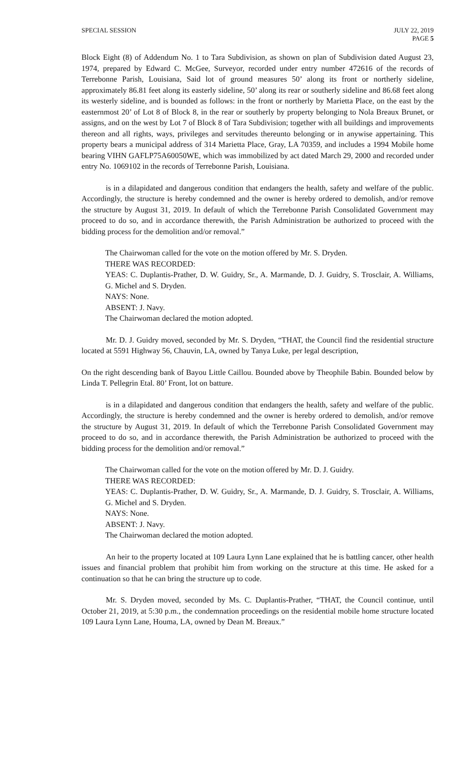SPECIAL SESSION JULY 22, 2019
PAGE 5
Block Eight (8) of Addendum No. 1 to Tara Subdivision, as shown on plan of Subdivision dated August 23, 1974, prepared by Edward C. McGee, Surveyor, recorded under entry number 472616 of the records of Terrebonne Parish, Louisiana, Said lot of ground measures 50’ along its front or northerly sideline, approximately 86.81 feet along its easterly sideline, 50’ along its rear or southerly sideline and 86.68 feet along its westerly sideline, and is bounded as follows: in the front or northerly by Marietta Place, on the east by the easternmost 20’ of Lot 8 of Block 8, in the rear or southerly by property belonging to Nola Breaux Brunet, or assigns, and on the west by Lot 7 of Block 8 of Tara Subdivision; together with all buildings and improvements thereon and all rights, ways, privileges and servitudes thereunto belonging or in anywise appertaining. This property bears a municipal address of 314 Marietta Place, Gray, LA 70359, and includes a 1994 Mobile home bearing VIHN GAFLP75A60050WE, which was immobilized by act dated March 29, 2000 and recorded under entry No. 1069102 in the records of Terrebonne Parish, Louisiana.
is in a dilapidated and dangerous condition that endangers the health, safety and welfare of the public. Accordingly, the structure is hereby condemned and the owner is hereby ordered to demolish, and/or remove the structure by August 31, 2019. In default of which the Terrebonne Parish Consolidated Government may proceed to do so, and in accordance therewith, the Parish Administration be authorized to proceed with the bidding process for the demolition and/or removal.”
The Chairwoman called for the vote on the motion offered by Mr. S. Dryden.
THERE WAS RECORDED:
YEAS: C. Duplantis-Prather, D. W. Guidry, Sr., A. Marmande, D. J. Guidry, S. Trosclair, A. Williams, G. Michel and S. Dryden.
NAYS: None.
ABSENT: J. Navy.
The Chairwoman declared the motion adopted.
Mr. D. J. Guidry moved, seconded by Mr. S. Dryden, “THAT, the Council find the residential structure located at 5591 Highway 56, Chauvin, LA, owned by Tanya Luke, per legal description,
On the right descending bank of Bayou Little Caillou. Bounded above by Theophile Babin. Bounded below by Linda T. Pellegrin Etal. 80’ Front, lot on batture.
is in a dilapidated and dangerous condition that endangers the health, safety and welfare of the public. Accordingly, the structure is hereby condemned and the owner is hereby ordered to demolish, and/or remove the structure by August 31, 2019. In default of which the Terrebonne Parish Consolidated Government may proceed to do so, and in accordance therewith, the Parish Administration be authorized to proceed with the bidding process for the demolition and/or removal.”
The Chairwoman called for the vote on the motion offered by Mr. D. J. Guidry.
THERE WAS RECORDED:
YEAS: C. Duplantis-Prather, D. W. Guidry, Sr., A. Marmande, D. J. Guidry, S. Trosclair, A. Williams, G. Michel and S. Dryden.
NAYS: None.
ABSENT: J. Navy.
The Chairwoman declared the motion adopted.
An heir to the property located at 109 Laura Lynn Lane explained that he is battling cancer, other health issues and financial problem that prohibit him from working on the structure at this time. He asked for a continuation so that he can bring the structure up to code.
Mr. S. Dryden moved, seconded by Ms. C. Duplantis-Prather, “THAT, the Council continue, until October 21, 2019, at 5:30 p.m., the condemnation proceedings on the residential mobile home structure located 109 Laura Lynn Lane, Houma, LA, owned by Dean M. Breaux.”